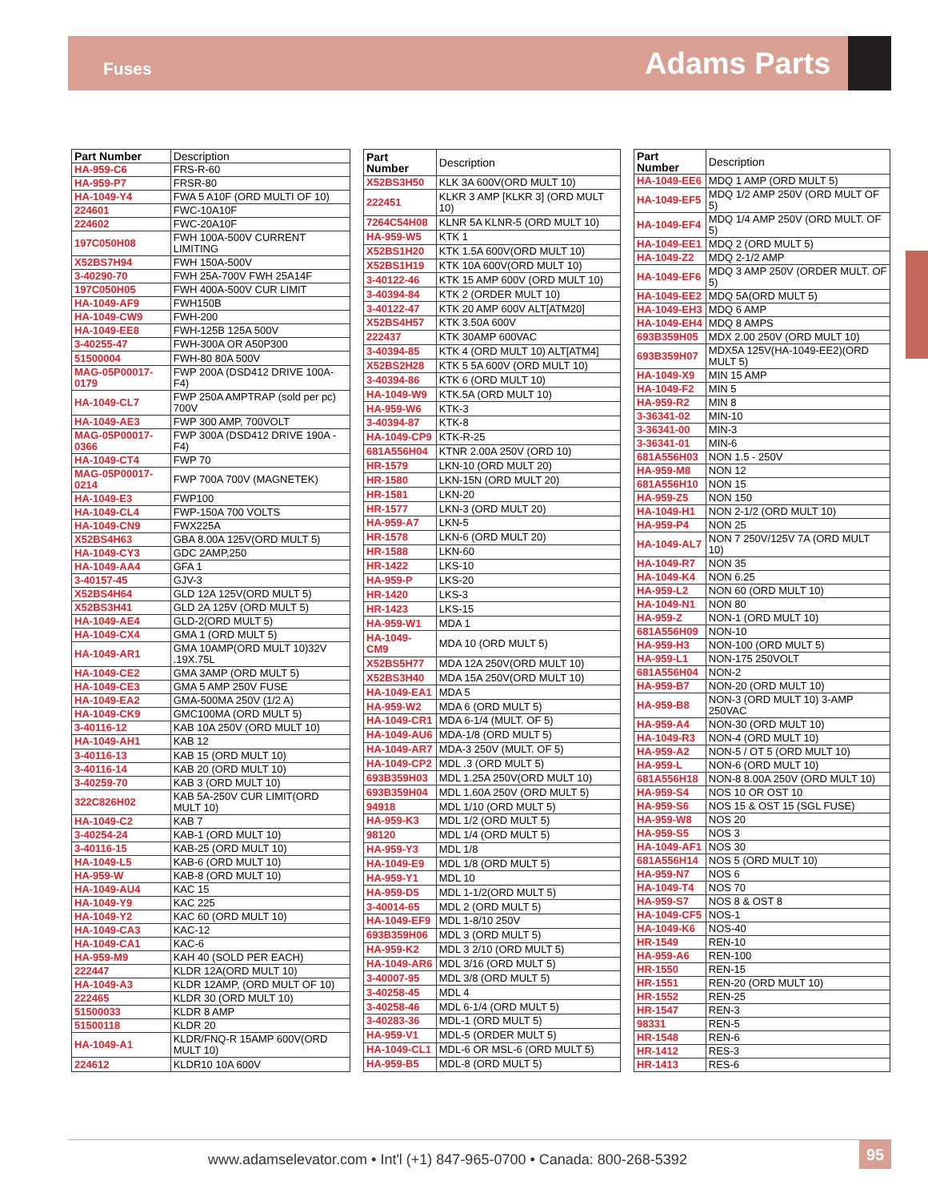Fuses Adams Parts
| Part Number | Description |
| --- | --- |
| HA-959-C6 | FRS-R-60 |
| HA-959-P7 | FRSR-80 |
| HA-1049-Y4 | FWA 5 A10F (ORD MULTI OF 10) |
| 224601 | FWC-10A10F |
| 224602 | FWC-20A10F |
| 197C050H08 | FWH 100A-500V CURRENT LIMITING |
| X52BS7H94 | FWH 150A-500V |
| 3-40290-70 | FWH 25A-700V FWH 25A14F |
| 197C050H05 | FWH 400A-500V CUR LIMIT |
| HA-1049-AF9 | FWH150B |
| HA-1049-CW9 | FWH-200 |
| HA-1049-EE8 | FWH-125B 125A 500V |
| 3-40255-47 | FWH-300A OR A50P300 |
| 51500004 | FWH-80 80A 500V |
| MAG-05P00017-0179 | FWP 200A (DSD412 DRIVE 100A-F4) |
| HA-1049-CL7 | FWP 250A AMPTRAP (sold per pc) 700V |
| HA-1049-AE3 | FWP 300 AMP, 700VOLT |
| MAG-05P00017-0366 | FWP 300A (DSD412 DRIVE 190A - F4) |
| HA-1049-CT4 | FWP 70 |
| MAG-05P00017-0214 | FWP 700A 700V (MAGNETEK) |
| HA-1049-E3 | FWP100 |
| HA-1049-CL4 | FWP-150A 700 VOLTS |
| HA-1049-CN9 | FWX225A |
| X52BS4H63 | GBA 8.00A 125V(ORD MULT 5) |
| HA-1049-CY3 | GDC 2AMP,250 |
| HA-1049-AA4 | GFA 1 |
| 3-40157-45 | GJV-3 |
| X52BS4H64 | GLD 12A 125V(ORD MULT 5) |
| X52BS3H41 | GLD 2A 125V (ORD MULT 5) |
| HA-1049-AE4 | GLD-2(ORD MULT 5) |
| HA-1049-CX4 | GMA 1 (ORD MULT 5) |
| HA-1049-AR1 | GMA 10AMP(ORD MULT 10)32V .19X.75L |
| HA-1049-CE2 | GMA 3AMP (ORD MULT 5) |
| HA-1049-CE3 | GMA 5 AMP 250V FUSE |
| HA-1049-EA2 | GMA-500MA 250V (1/2 A) |
| HA-1049-CK9 | GMC100MA (ORD MULT 5) |
| 3-40116-12 | KAB 10A 250V (ORD MULT 10) |
| HA-1049-AH1 | KAB 12 |
| 3-40116-13 | KAB 15 (ORD MULT 10) |
| 3-40116-14 | KAB 20 (ORD MULT 10) |
| 3-40259-70 | KAB 3 (ORD MULT 10) |
| 322C826H02 | KAB 5A-250V CUR LIMIT(ORD MULT 10) |
| HA-1049-C2 | KAB 7 |
| 3-40254-24 | KAB-1 (ORD MULT 10) |
| 3-40116-15 | KAB-25 (ORD MULT 10) |
| HA-1049-L5 | KAB-6 (ORD MULT 10) |
| HA-959-W | KAB-8 (ORD MULT 10) |
| HA-1049-AU4 | KAC 15 |
| HA-1049-Y9 | KAC 225 |
| HA-1049-Y2 | KAC 60 (ORD MULT 10) |
| HA-1049-CA3 | KAC-12 |
| HA-1049-CA1 | KAC-6 |
| HA-959-M9 | KAH 40 (SOLD PER EACH) |
| 222447 | KLDR 12A(ORD MULT 10) |
| HA-1049-A3 | KLDR 12AMP, (ORD MULT OF 10) |
| 222465 | KLDR 30 (ORD MULT 10) |
| 51500033 | KLDR 8 AMP |
| 51500118 | KLDR 20 |
| HA-1049-A1 | KLDR/FNQ-R 15AMP 600V(ORD MULT 10) |
| 224612 | KLDR10 10A 600V |
| Part Number | Description |
| --- | --- |
| X52BS3H50 | KLK 3A 600V(ORD MULT 10) |
| 222451 | KLKR 3 AMP [KLKR 3] (ORD MULT 10) |
| 7264C54H08 | KLNR 5A KLNR-5 (ORD MULT 10) |
| HA-959-W5 | KTK 1 |
| X52BS1H20 | KTK 1.5A 600V(ORD MULT 10) |
| X52BS1H19 | KTK 10A 600V(ORD MULT 10) |
| 3-40122-46 | KTK 15 AMP 600V (ORD MULT 10) |
| 3-40394-84 | KTK 2 (ORDER MULT 10) |
| 3-40122-47 | KTK 20 AMP 600V ALT[ATM20] |
| X52BS4H57 | KTK 3.50A 600V |
| 222437 | KTK 30AMP 600VAC |
| 3-40394-85 | KTK 4 (ORD MULT 10) ALT[ATM4] |
| X52BS2H28 | KTK 5 5A 600V (ORD MULT 10) |
| 3-40394-86 | KTK 6 (ORD MULT 10) |
| HA-1049-W9 | KTK.5A (ORD MULT 10) |
| HA-959-W6 | KTK-3 |
| 3-40394-87 | KTK-8 |
| HA-1049-CP9 | KTK-R-25 |
| 681A556H04 | KTNR 2.00A 250V (ORD 10) |
| HR-1579 | LKN-10 (ORD MULT 20) |
| HR-1580 | LKN-15N (ORD MULT 20) |
| HR-1581 | LKN-20 |
| HR-1577 | LKN-3 (ORD MULT 20) |
| HA-959-A7 | LKN-5 |
| HR-1578 | LKN-6 (ORD MULT 20) |
| HR-1588 | LKN-60 |
| HR-1422 | LKS-10 |
| HA-959-P | LKS-20 |
| HR-1420 | LKS-3 |
| HR-1423 | LKS-15 |
| HA-959-W1 | MDA 1 |
| HA-1049-CM9 | MDA 10 (ORD MULT 5) |
| X52BS5H77 | MDA 12A 250V(ORD MULT 10) |
| X52BS3H40 | MDA 15A 250V(ORD MULT 10) |
| HA-1049-EA1 | MDA 5 |
| HA-959-W2 | MDA 6 (ORD MULT 5) |
| HA-1049-CR1 | MDA 6-1/4 (MULT. OF 5) |
| HA-1049-AU6 | MDA-1/8 (ORD MULT 5) |
| HA-1049-AR7 | MDA-3 250V (MULT. OF 5) |
| HA-1049-CP2 | MDL .3 (ORD MULT 5) |
| 693B359H03 | MDL 1.25A 250V(ORD MULT 10) |
| 693B359H04 | MDL 1.60A 250V (ORD MULT 5) |
| 94918 | MDL 1/10 (ORD MULT 5) |
| HA-959-K3 | MDL 1/2 (ORD MULT 5) |
| 98120 | MDL 1/4 (ORD MULT 5) |
| HA-959-Y3 | MDL 1/8 |
| HA-1049-E9 | MDL 1/8 (ORD MULT 5) |
| HA-959-Y1 | MDL 10 |
| HA-959-D5 | MDL 1-1/2(ORD MULT 5) |
| 3-40014-65 | MDL 2 (ORD MULT 5) |
| HA-1049-EF9 | MDL 1-8/10 250V |
| 693B359H06 | MDL 3 (ORD MULT 5) |
| HA-959-K2 | MDL 3 2/10 (ORD MULT 5) |
| HA-1049-AR6 | MDL 3/16 (ORD MULT 5) |
| 3-40007-95 | MDL 3/8 (ORD MULT 5) |
| 3-40258-45 | MDL 4 |
| 3-40258-46 | MDL 6-1/4 (ORD MULT 5) |
| 3-40283-36 | MDL-1 (ORD MULT 5) |
| HA-959-V1 | MDL-5 (ORDER MULT 5) |
| HA-1049-CL1 | MDL-6 OR MSL-6 (ORD MULT 5) |
| HA-959-B5 | MDL-8 (ORD MULT 5) |
| Part Number | Description |
| --- | --- |
| HA-1049-EE6 | MDQ 1 AMP (ORD MULT 5) |
| HA-1049-EF5 | MDQ 1/2 AMP 250V (ORD MULT OF 5) |
| HA-1049-EF4 | MDQ 1/4 AMP 250V (ORD MULT. OF 5) |
| HA-1049-EE1 | MDQ 2 (ORD MULT 5) |
| HA-1049-Z2 | MDQ 2-1/2 AMP |
| HA-1049-EF6 | MDQ 3 AMP 250V (ORDER MULT. OF 5) |
| HA-1049-EE2 | MDQ 5A(ORD MULT 5) |
| HA-1049-EH3 | MDQ 6 AMP |
| HA-1049-EH4 | MDQ 8 AMPS |
| 693B359H05 | MDX 2.00 250V (ORD MULT 10) |
| 693B359H07 | MDX5A 125V(HA-1049-EE2)(ORD MULT 5) |
| HA-1049-X9 | MIN 15 AMP |
| HA-1049-F2 | MIN 5 |
| HA-959-R2 | MIN 8 |
| 3-36341-02 | MIN-10 |
| 3-36341-00 | MIN-3 |
| 3-36341-01 | MIN-6 |
| 681A556H03 | NON 1.5 - 250V |
| HA-959-M8 | NON 12 |
| 681A556H10 | NON 15 |
| HA-959-Z5 | NON 150 |
| HA-1049-H1 | NON 2-1/2 (ORD MULT 10) |
| HA-959-P4 | NON 25 |
| HA-1049-AL7 | NON 7 250V/125V 7A (ORD MULT 10) |
| HA-1049-R7 | NON 35 |
| HA-1049-K4 | NON 6.25 |
| HA-959-L2 | NON 60 (ORD MULT 10) |
| HA-1049-N1 | NON 80 |
| HA-959-Z | NON-1 (ORD MULT 10) |
| 681A556H09 | NON-10 |
| HA-959-H3 | NON-100 (ORD MULT 5) |
| HA-959-L1 | NON-175 250VOLT |
| 681A556H04 | NON-2 |
| HA-959-B7 | NON-20 (ORD MULT 10) |
| HA-959-B8 | NON-3 (ORD MULT 10) 3-AMP 250VAC |
| HA-959-A4 | NON-30 (ORD MULT 10) |
| HA-1049-R3 | NON-4 (ORD MULT 10) |
| HA-959-A2 | NON-5 / OT 5 (ORD MULT 10) |
| HA-959-L | NON-6 (ORD MULT 10) |
| 681A556H18 | NON-8 8.00A 250V (ORD MULT 10) |
| HA-959-S4 | NOS 10 OR OST 10 |
| HA-959-S6 | NOS 15 & OST 15 (SGL FUSE) |
| HA-959-W8 | NOS 20 |
| HA-959-S5 | NOS 3 |
| HA-1049-AF1 | NOS 30 |
| 681A556H14 | NOS 5 (ORD MULT 10) |
| HA-959-N7 | NOS 6 |
| HA-1049-T4 | NOS 70 |
| HA-959-S7 | NOS 8 & OST 8 |
| HA-1049-CF5 | NOS-1 |
| HA-1049-K6 | NOS-40 |
| HR-1549 | REN-10 |
| HA-959-A6 | REN-100 |
| HR-1550 | REN-15 |
| HR-1551 | REN-20 (ORD MULT 10) |
| HR-1552 | REN-25 |
| HR-1547 | REN-3 |
| 98331 | REN-5 |
| HR-1548 | REN-6 |
| HR-1412 | RES-3 |
| HR-1413 | RES-6 |
www.adamselevator.com • Int'l (+1) 847-965-0700 • Canada: 800-268-5392
95